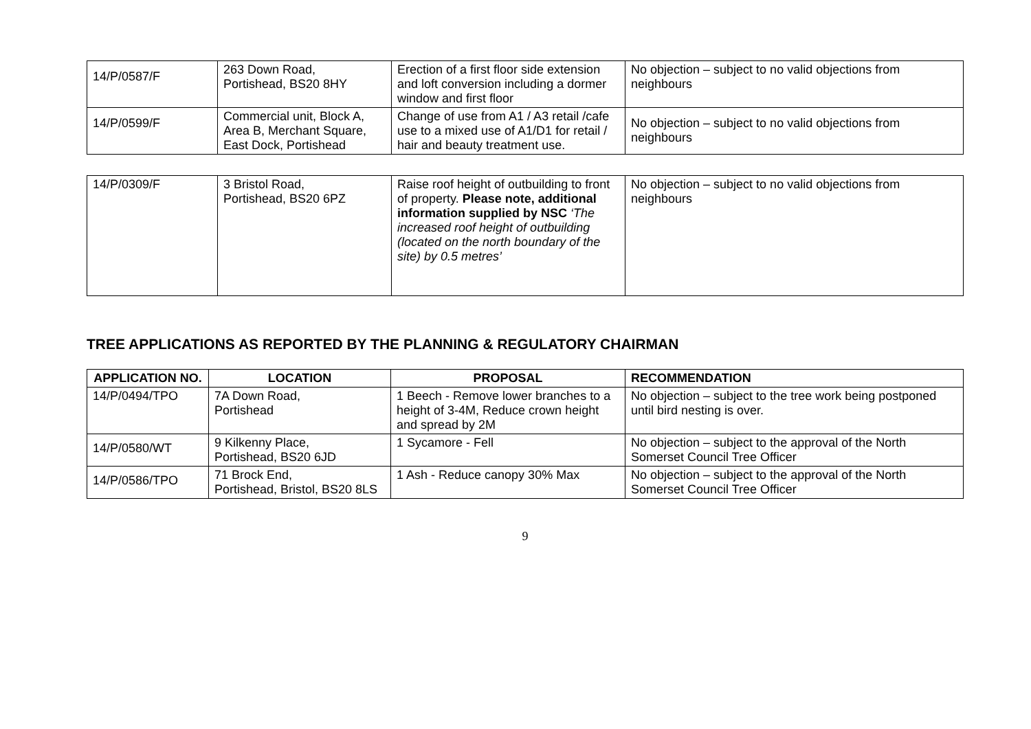| 14/P/0587/F | 263 Down Road, Portishead, BS20 8HY | Erection of a first floor side extension and loft conversion including a dormer window and first floor | No objection – subject to no valid objections from neighbours |
| 14/P/0599/F | Commercial unit, Block A, Area B, Merchant Square, East Dock, Portishead | Change of use from A1 / A3 retail /cafe use to a mixed use of A1/D1 for retail / hair and beauty treatment use. | No objection – subject to no valid objections from neighbours |
| 14/P/0309/F | 3 Bristol Road, Portishead, BS20 6PZ | Raise roof height of outbuilding to front of property. Please note, additional information supplied by NSC ‘The increased roof height of outbuilding (located on the north boundary of the site) by 0.5 metres’ | No objection – subject to no valid objections from neighbours |
TREE APPLICATIONS AS REPORTED BY THE PLANNING & REGULATORY CHAIRMAN
| APPLICATION NO. | LOCATION | PROPOSAL | RECOMMENDATION |
| --- | --- | --- | --- |
| 14/P/0494/TPO | 7A Down Road, Portishead | 1 Beech - Remove lower branches to a height of 3-4M, Reduce crown height and spread by 2M | No objection – subject to the tree work being postponed until bird nesting is over. |
| 14/P/0580/WT | 9 Kilkenny Place, Portishead, BS20 6JD | 1 Sycamore - Fell | No objection – subject to the approval of the North Somerset Council Tree Officer |
| 14/P/0586/TPO | 71 Brock End, Portishead, Bristol, BS20 8LS | 1 Ash - Reduce canopy 30% Max | No objection – subject to the approval of the North Somerset Council Tree Officer |
9